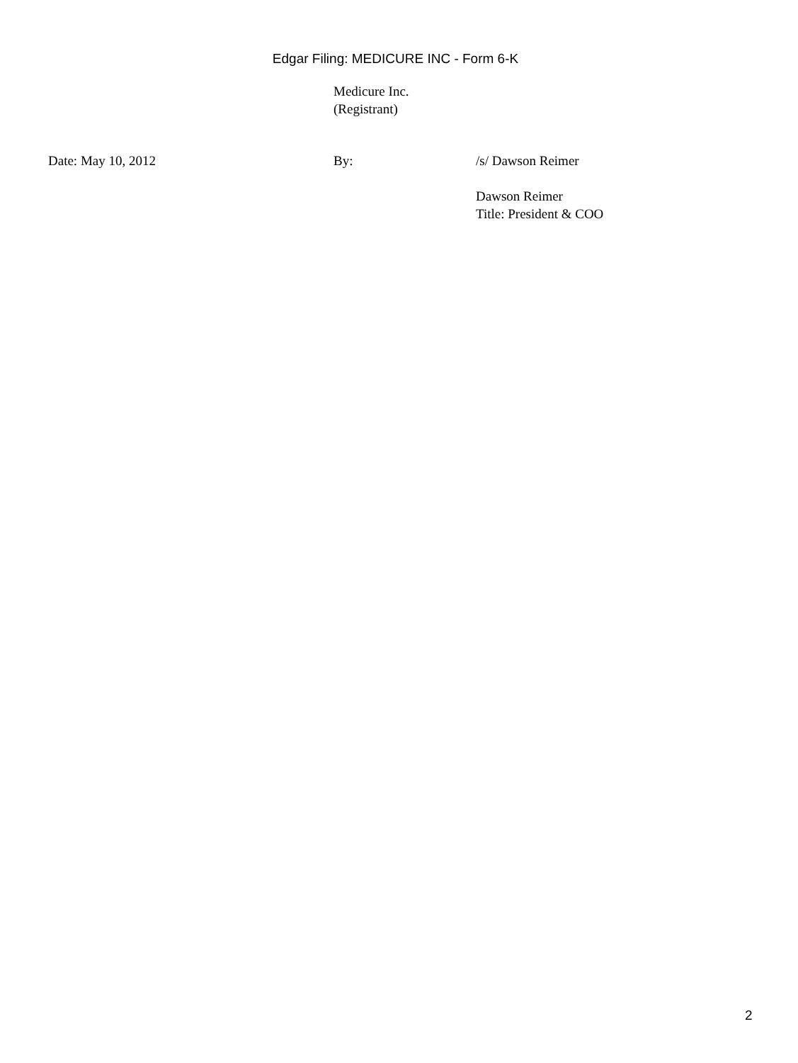Edgar Filing: MEDICURE INC - Form 6-K
Medicure Inc.
(Registrant)
Date: May 10, 2012 By: /s/ Dawson Reimer
Dawson Reimer
Title: President & COO
2